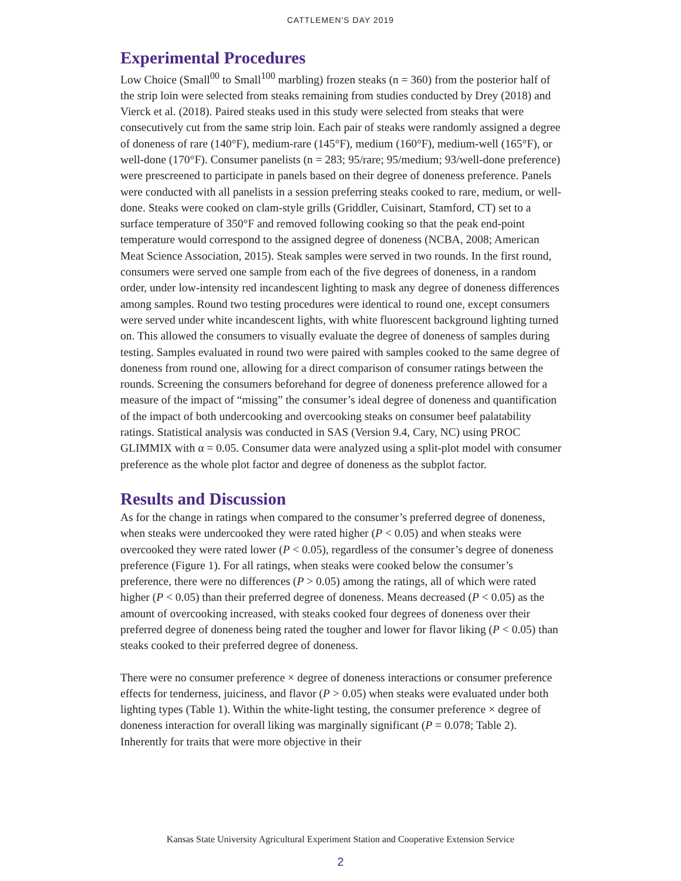CATTLEMEN'S DAY 2019
Experimental Procedures
Low Choice (Small<sup>00</sup> to Small<sup>100</sup> marbling) frozen steaks (n = 360) from the posterior half of the strip loin were selected from steaks remaining from studies conducted by Drey (2018) and Vierck et al. (2018). Paired steaks used in this study were selected from steaks that were consecutively cut from the same strip loin. Each pair of steaks were randomly assigned a degree of doneness of rare (140°F), medium-rare (145°F), medium (160°F), medium-well (165°F), or well-done (170°F). Consumer panelists (n = 283; 95/rare; 95/medium; 93/well-done preference) were prescreened to participate in panels based on their degree of doneness preference. Panels were conducted with all panelists in a session preferring steaks cooked to rare, medium, or well-done. Steaks were cooked on clam-style grills (Griddler, Cuisinart, Stamford, CT) set to a surface temperature of 350°F and removed following cooking so that the peak end-point temperature would correspond to the assigned degree of doneness (NCBA, 2008; American Meat Science Association, 2015). Steak samples were served in two rounds. In the first round, consumers were served one sample from each of the five degrees of doneness, in a random order, under low-intensity red incandescent lighting to mask any degree of doneness differences among samples. Round two testing procedures were identical to round one, except consumers were served under white incandescent lights, with white fluorescent background lighting turned on. This allowed the consumers to visually evaluate the degree of doneness of samples during testing. Samples evaluated in round two were paired with samples cooked to the same degree of doneness from round one, allowing for a direct comparison of consumer ratings between the rounds. Screening the consumers beforehand for degree of doneness preference allowed for a measure of the impact of “missing” the consumer’s ideal degree of doneness and quantification of the impact of both undercooking and overcooking steaks on consumer beef palatability ratings. Statistical analysis was conducted in SAS (Version 9.4, Cary, NC) using PROC GLIMMIX with α = 0.05. Consumer data were analyzed using a split-plot model with consumer preference as the whole plot factor and degree of doneness as the subplot factor.
Results and Discussion
As for the change in ratings when compared to the consumer’s preferred degree of doneness, when steaks were undercooked they were rated higher (P < 0.05) and when steaks were overcooked they were rated lower (P < 0.05), regardless of the consumer’s degree of doneness preference (Figure 1). For all ratings, when steaks were cooked below the consumer’s preference, there were no differences (P > 0.05) among the ratings, all of which were rated higher (P < 0.05) than their preferred degree of doneness. Means decreased (P < 0.05) as the amount of overcooking increased, with steaks cooked four degrees of doneness over their preferred degree of doneness being rated the tougher and lower for flavor liking (P < 0.05) than steaks cooked to their preferred degree of doneness.
There were no consumer preference × degree of doneness interactions or consumer preference effects for tenderness, juiciness, and flavor (P > 0.05) when steaks were evaluated under both lighting types (Table 1). Within the white-light testing, the consumer preference × degree of doneness interaction for overall liking was marginally significant (P = 0.078; Table 2). Inherently for traits that were more objective in their
Kansas State University Agricultural Experiment Station and Cooperative Extension Service
2